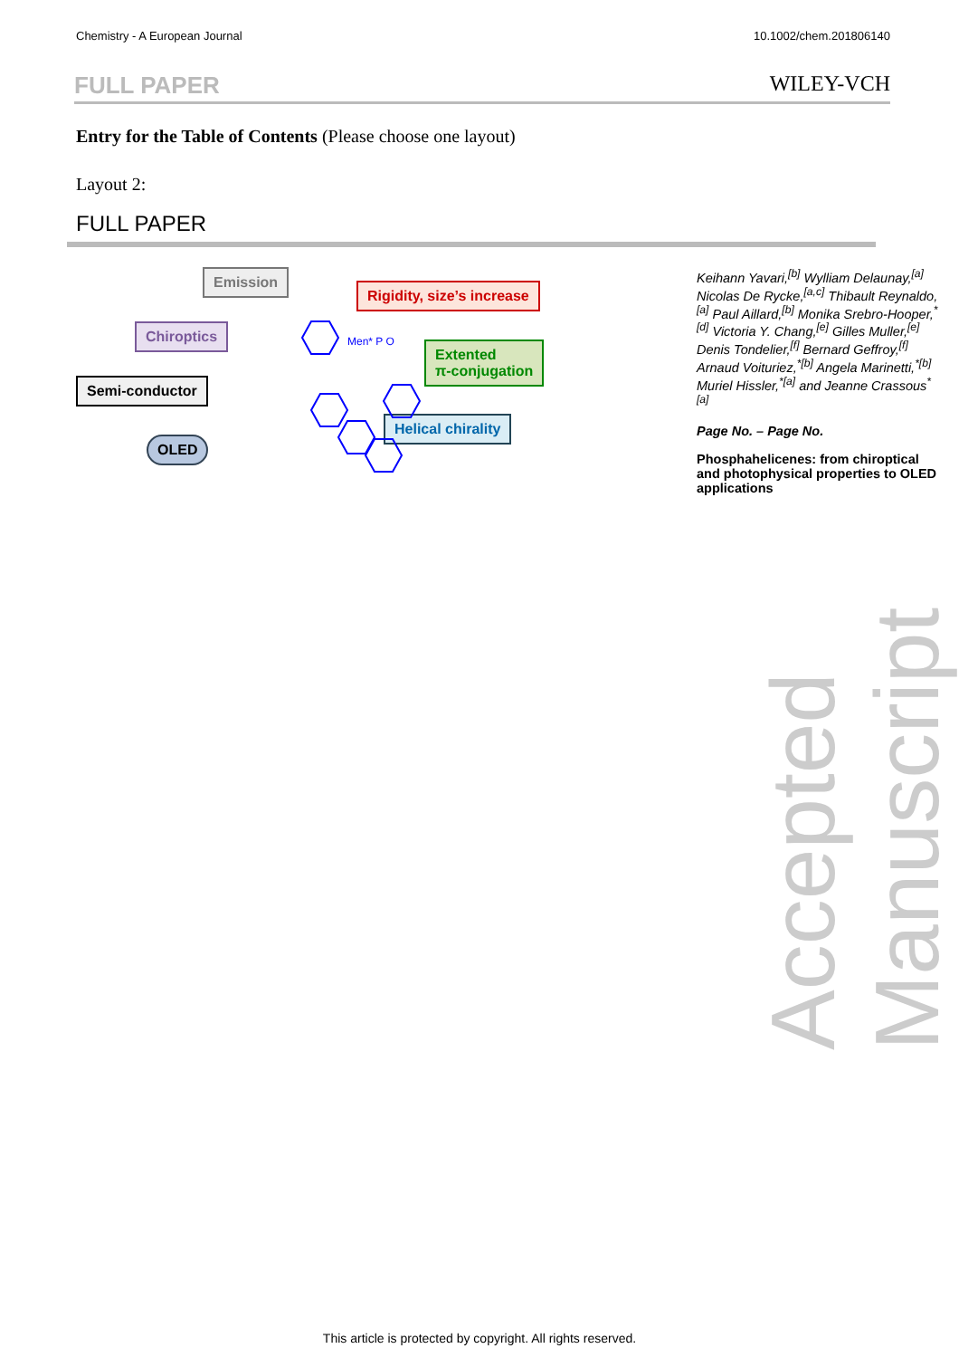Chemistry - A European Journal 10.1002/chem.201806140
FULL PAPER WILEY-VCH
Entry for the Table of Contents (Please choose one layout)
Layout 2:
FULL PAPER
Emission
Rigidity, size’s increase
Chiroptics
Semi-conductor
Extented
π-conjugation
OLED
Helical chirality
Men* P O
Keihann Yavari,<sup>[b]</sup> Wylliam Delaunay,<sup>[a]</sup> Nicolas De Rycke,<sup>[a,c]</sup> Thibault Reynaldo,<sup>[a]</sup> Paul Aillard,<sup>[b]</sup> Monika Srebro-Hooper,<sup>*[d]</sup> Victoria Y. Chang,<sup>[e]</sup> Gilles Muller,<sup>[e]</sup> Denis Tondelier,<sup>[f]</sup> Bernard Geffroy,<sup>[f]</sup> Arnaud Voituriez,<sup>*[b]</sup> Angela Marinetti,<sup>*[b]</sup> Muriel Hissler,<sup>*[a]</sup> and Jeanne Crassous<sup>*[a]</sup>
Page No. – Page No.
Phosphahelicenes: from chiroptical and photophysical properties to OLED applications
Accepted Manuscript
This article is protected by copyright. All rights reserved.